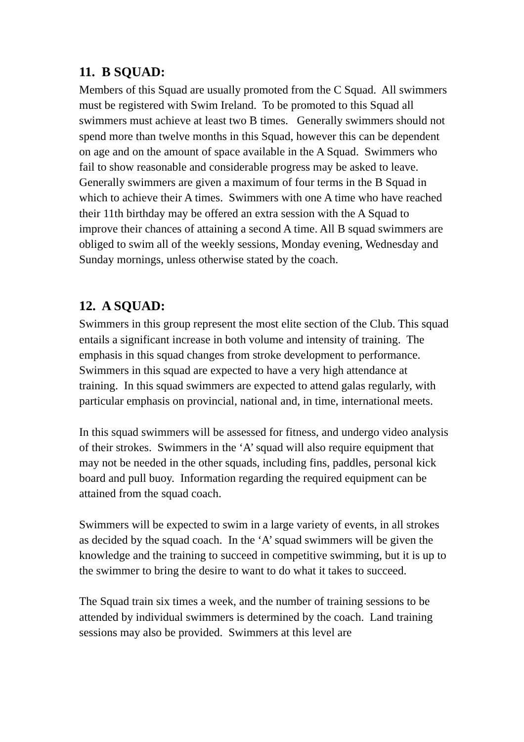11. B SQUAD:
Members of this Squad are usually promoted from the C Squad. All swimmers must be registered with Swim Ireland. To be promoted to this Squad all swimmers must achieve at least two B times. Generally swimmers should not spend more than twelve months in this Squad, however this can be dependent on age and on the amount of space available in the A Squad. Swimmers who fail to show reasonable and considerable progress may be asked to leave. Generally swimmers are given a maximum of four terms in the B Squad in which to achieve their A times. Swimmers with one A time who have reached their 11th birthday may be offered an extra session with the A Squad to improve their chances of attaining a second A time. All B squad swimmers are obliged to swim all of the weekly sessions, Monday evening, Wednesday and Sunday mornings, unless otherwise stated by the coach.
12. A SQUAD:
Swimmers in this group represent the most elite section of the Club. This squad entails a significant increase in both volume and intensity of training. The emphasis in this squad changes from stroke development to performance. Swimmers in this squad are expected to have a very high attendance at training. In this squad swimmers are expected to attend galas regularly, with particular emphasis on provincial, national and, in time, international meets.
In this squad swimmers will be assessed for fitness, and undergo video analysis of their strokes. Swimmers in the ‘A’ squad will also require equipment that may not be needed in the other squads, including fins, paddles, personal kick board and pull buoy. Information regarding the required equipment can be attained from the squad coach.
Swimmers will be expected to swim in a large variety of events, in all strokes as decided by the squad coach. In the ‘A’ squad swimmers will be given the knowledge and the training to succeed in competitive swimming, but it is up to the swimmer to bring the desire to want to do what it takes to succeed.
The Squad train six times a week, and the number of training sessions to be attended by individual swimmers is determined by the coach. Land training sessions may also be provided. Swimmers at this level are